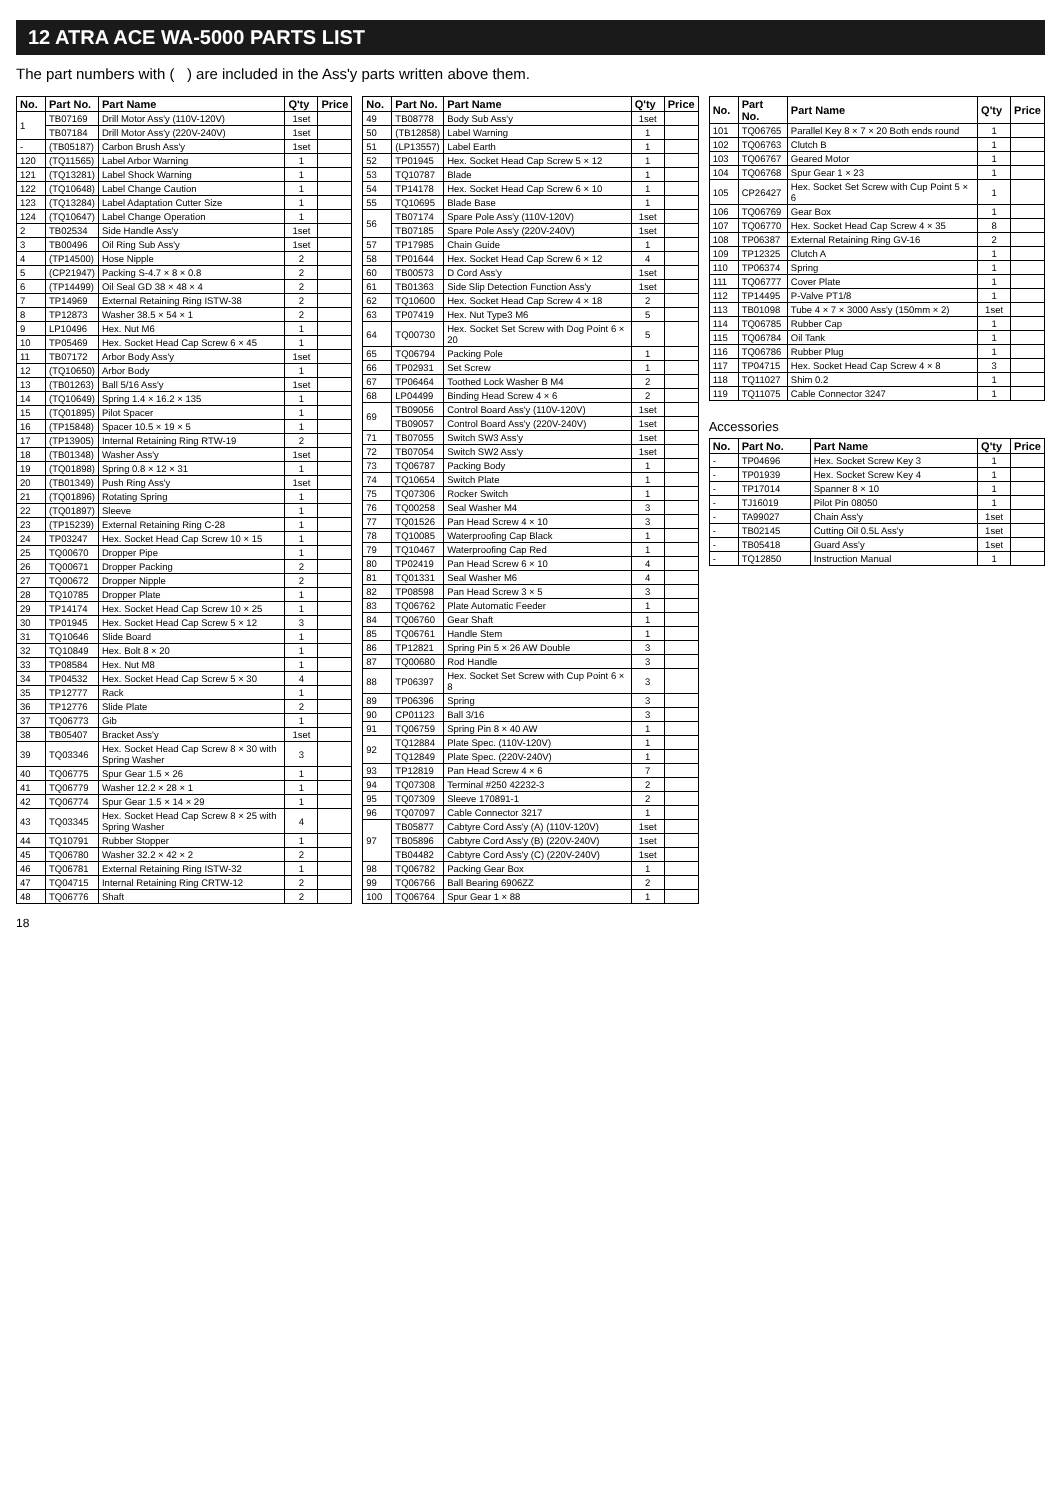12 ATRA ACE WA-5000 PARTS LIST
The part numbers with ( ) are included in the Ass'y parts written above them.
| No. | Part No. | Part Name | Q'ty | Price |
| --- | --- | --- | --- | --- |
| 1 | TB07169 | Drill Motor Ass'y (110V-120V) | 1set | |
| | TB07184 | Drill Motor Ass'y (220V-240V) | 1set | |
| - | (TB05187) | Carbon Brush Ass'y | 1set | |
| 120 | (TQ11565) | Label Arbor Warning | 1 | |
| 121 | (TQ13281) | Label Shock Warning | 1 | |
| 122 | (TQ10648) | Label Change Caution | 1 | |
| 123 | (TQ13284) | Label Adaptation Cutter Size | 1 | |
| 124 | (TQ10647) | Label Change Operation | 1 | |
| 2 | TB02534 | Side Handle Ass'y | 1set | |
| 3 | TB00496 | Oil Ring Sub Ass'y | 1set | |
| 4 | (TP14500) | Hose Nipple | 2 | |
| 5 | (CP21947) | Packing S-4.7 × 8 × 0.8 | 2 | |
| 6 | (TP14499) | Oil Seal GD 38 × 48 × 4 | 2 | |
| 7 | TP14969 | External Retaining Ring ISTW-38 | 2 | |
| 8 | TP12873 | Washer 38.5 × 54 × 1 | 2 | |
| 9 | LP10496 | Hex. Nut M6 | 1 | |
| 10 | TP05469 | Hex. Socket Head Cap Screw 6 × 45 | 1 | |
| 11 | TB07172 | Arbor Body Ass'y | 1set | |
| 12 | (TQ10650) | Arbor Body | 1 | |
| 13 | (TB01263) | Ball 5/16 Ass'y | 1set | |
| 14 | (TQ10649) | Spring 1.4 × 16.2 × 135 | 1 | |
| 15 | (TQ01895) | Pilot Spacer | 1 | |
| 16 | (TP15848) | Spacer 10.5 × 19 × 5 | 1 | |
| 17 | (TP13905) | Internal Retaining Ring RTW-19 | 2 | |
| 18 | (TB01348) | Washer Ass'y | 1set | |
| 19 | (TQ01898) | Spring 0.8 × 12 × 31 | 1 | |
| 20 | (TB01349) | Push Ring Ass'y | 1set | |
| 21 | (TQ01896) | Rotating Spring | 1 | |
| 22 | (TQ01897) | Sleeve | 1 | |
| 23 | (TP15239) | External Retaining Ring C-28 | 1 | |
| 24 | TP03247 | Hex. Socket Head Cap Screw 10 × 15 | 1 | |
| 25 | TQ00670 | Dropper Pipe | 1 | |
| 26 | TQ00671 | Dropper Packing | 2 | |
| 27 | TQ00672 | Dropper Nipple | 2 | |
| 28 | TQ10785 | Dropper Plate | 1 | |
| 29 | TP14174 | Hex. Socket Head Cap Screw 10 × 25 | 1 | |
| 30 | TP01945 | Hex. Socket Head Cap Screw 5 × 12 | 3 | |
| 31 | TQ10646 | Slide Board | 1 | |
| 32 | TQ10849 | Hex. Bolt 8 × 20 | 1 | |
| 33 | TP08584 | Hex. Nut M8 | 1 | |
| 34 | TP04532 | Hex. Socket Head Cap Screw 5 × 30 | 4 | |
| 35 | TP12777 | Rack | 1 | |
| 36 | TP12776 | Slide Plate | 2 | |
| 37 | TQ06773 | Gib | 1 | |
| 38 | TB05407 | Bracket Ass'y | 1set | |
| 39 | TQ03346 | Hex. Socket Head Cap Screw 8 × 30 with Spring Washer | 3 | |
| 40 | TQ06775 | Spur Gear 1.5 × 26 | 1 | |
| 41 | TQ06779 | Washer 12.2 × 28 × 1 | 1 | |
| 42 | TQ06774 | Spur Gear 1.5 × 14 × 29 | 1 | |
| 43 | TQ03345 | Hex. Socket Head Cap Screw 8 × 25 with Spring Washer | 4 | |
| 44 | TQ10791 | Rubber Stopper | 1 | |
| 45 | TQ06780 | Washer 32.2 × 42 × 2 | 2 | |
| 46 | TQ06781 | External Retaining Ring ISTW-32 | 1 | |
| 47 | TQ04715 | Internal Retaining Ring CRTW-12 | 2 | |
| 48 | TQ06776 | Shaft | 2 | |
| No. | Part No. | Part Name | Q'ty | Price |
| --- | --- | --- | --- | --- |
| 49 | TB08778 | Body Sub Ass'y | 1set | |
| 50 | (TB12858) | Label Warning | 1 | |
| 51 | (LP13557) | Label Earth | 1 | |
| 52 | TP01945 | Hex. Socket Head Cap Screw 5 × 12 | 1 | |
| 53 | TQ10787 | Blade | 1 | |
| 54 | TP14178 | Hex. Socket Head Cap Screw 6 × 10 | 1 | |
| 55 | TQ10695 | Blade Base | 1 | |
| 56 | TB07174 | Spare Pole Ass'y (110V-120V) | 1set | |
| | TB07185 | Spare Pole Ass'y (220V-240V) | 1set | |
| 57 | TP17985 | Chain Guide | 1 | |
| 58 | TP01644 | Hex. Socket Head Cap Screw 6 × 12 | 4 | |
| 60 | TB00573 | D Cord Ass'y | 1set | |
| 61 | TB01363 | Side Slip Detection Function Ass'y | 1set | |
| 62 | TQ10600 | Hex. Socket Head Cap Screw 4 × 18 | 2 | |
| 63 | TP07419 | Hex. Nut Type3 M6 | 5 | |
| 64 | TQ00730 | Hex. Socket Set Screw with Dog Point 6 × 20 | 5 | |
| 65 | TQ06794 | Packing Pole | 1 | |
| 66 | TP02931 | Set Screw | 1 | |
| 67 | TP06464 | Toothed Lock Washer B M4 | 2 | |
| 68 | LP04499 | Binding Head Screw 4 × 6 | 2 | |
| 69 | TB09056 | Control Board Ass'y (110V-120V) | 1set | |
| | TB09057 | Control Board Ass'y (220V-240V) | 1set | |
| 71 | TB07055 | Switch SW3 Ass'y | 1set | |
| 72 | TB07054 | Switch SW2 Ass'y | 1set | |
| 73 | TQ06787 | Packing Body | 1 | |
| 74 | TQ10654 | Switch Plate | 1 | |
| 75 | TQ07306 | Rocker Switch | 1 | |
| 76 | TQ00258 | Seal Washer M4 | 3 | |
| 77 | TQ01526 | Pan Head Screw 4 × 10 | 3 | |
| 78 | TQ10085 | Waterproofing Cap Black | 1 | |
| 79 | TQ10467 | Waterproofing Cap Red | 1 | |
| 80 | TP02419 | Pan Head Screw 6 × 10 | 4 | |
| 81 | TQ01331 | Seal Washer M6 | 4 | |
| 82 | TP08598 | Pan Head Screw 3 × 5 | 3 | |
| 83 | TQ06762 | Plate Automatic Feeder | 1 | |
| 84 | TQ06760 | Gear Shaft | 1 | |
| 85 | TQ06761 | Handle Stem | 1 | |
| 86 | TP12821 | Spring Pin 5 × 26 AW Double | 3 | |
| 87 | TQ00680 | Rod Handle | 3 | |
| 88 | TP06397 | Hex. Socket Set Screw with Cup Point 6 × 8 | 3 | |
| 89 | TP06396 | Spring | 3 | |
| 90 | CP01123 | Ball 3/16 | 3 | |
| 91 | TQ06759 | Spring Pin 8 × 40 AW | 1 | |
| 92 | TQ12884 | Plate Spec. (110V-120V) | 1 | |
| | TQ12849 | Plate Spec. (220V-240V) | 1 | |
| 93 | TP12819 | Pan Head Screw 4 × 6 | 7 | |
| 94 | TQ07308 | Terminal #250 42232-3 | 2 | |
| 95 | TQ07309 | Sleeve 170891-1 | 2 | |
| 96 | TQ07097 | Cable Connector 3217 | 1 | |
| 97 | TB05877 | Cabtyre Cord Ass'y (A) (110V-120V) | 1set | |
| | TB05896 | Cabtyre Cord Ass'y (B) (220V-240V) | 1set | |
| | TB04482 | Cabtyre Cord Ass'y (C) (220V-240V) | 1set | |
| 98 | TQ06782 | Packing Gear Box | 1 | |
| 99 | TQ06766 | Ball Bearing 6906ZZ | 2 | |
| 100 | TQ06764 | Spur Gear 1 × 88 | 1 | |
| No. | Part No. | Part Name | Q'ty | Price |
| --- | --- | --- | --- | --- |
| 101 | TQ06765 | Parallel Key 8 × 7 × 20 Both ends round | 1 | |
| 102 | TQ06763 | Clutch B | 1 | |
| 103 | TQ06767 | Geared Motor | 1 | |
| 104 | TQ06768 | Spur Gear 1 × 23 | 1 | |
| 105 | CP26427 | Hex. Socket Set Screw with Cup Point 5 × 6 | 1 | |
| 106 | TQ06769 | Gear Box | 1 | |
| 107 | TQ06770 | Hex. Socket Head Cap Screw 4 × 35 | 8 | |
| 108 | TP06387 | External Retaining Ring GV-16 | 2 | |
| 109 | TP12325 | Clutch A | 1 | |
| 110 | TP06374 | Spring | 1 | |
| 111 | TQ06777 | Cover Plate | 1 | |
| 112 | TP14495 | P-Valve PT1/8 | 1 | |
| 113 | TB01098 | Tube 4 × 7 × 3000 Ass'y (150mm × 2) | 1set | |
| 114 | TQ06785 | Rubber Cap | 1 | |
| 115 | TQ06784 | Oil Tank | 1 | |
| 116 | TQ06786 | Rubber Plug | 1 | |
| 117 | TP04715 | Hex. Socket Head Cap Screw 4 × 8 | 3 | |
| 118 | TQ11027 | Shim 0.2 | 1 | |
| 119 | TQ11075 | Cable Connector 3247 | 1 | |
Accessories
| No. | Part No. | Part Name | Q'ty | Price |
| --- | --- | --- | --- | --- |
| - | TP04696 | Hex. Socket Screw Key 3 | 1 | |
| - | TP01939 | Hex. Socket Screw Key 4 | 1 | |
| - | TP17014 | Spanner 8 × 10 | 1 | |
| - | TJ16019 | Pilot Pin 08050 | 1 | |
| - | TA99027 | Chain Ass'y | 1set | |
| - | TB02145 | Cutting Oil 0.5L Ass'y | 1set | |
| - | TB05418 | Guard Ass'y | 1set | |
| - | TQ12850 | Instruction Manual | 1 | |
18